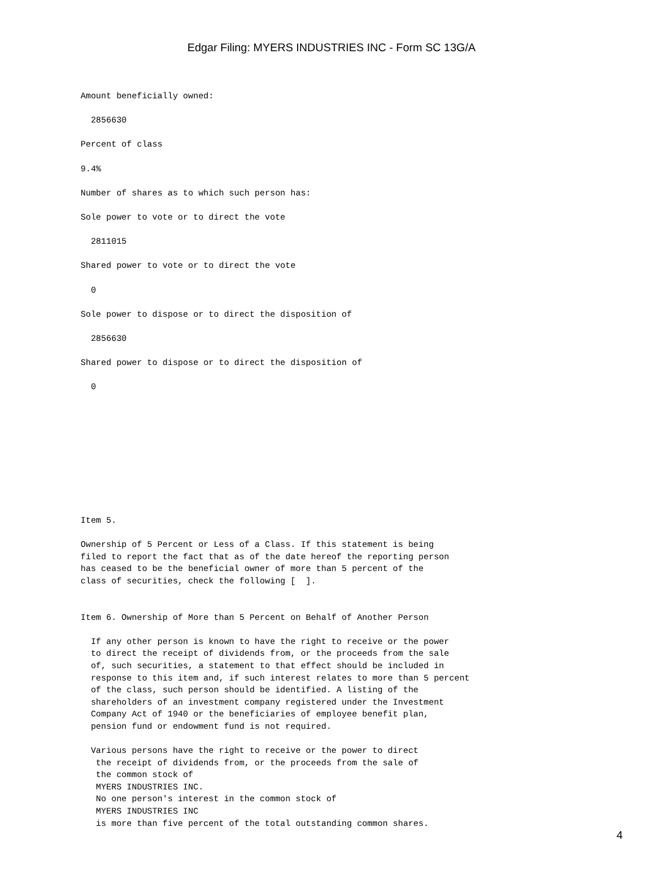Edgar Filing: MYERS INDUSTRIES INC - Form SC 13G/A
Amount beneficially owned:

  2856630

Percent of class

9.4%

Number of shares as to which such person has:

Sole power to vote or to direct the vote

  2811015

Shared power to vote or to direct the vote

  0

Sole power to dispose or to direct the disposition of

  2856630

Shared power to dispose or to direct the disposition of

  0










Item 5.

Ownership of 5 Percent or Less of a Class. If this statement is being
filed to report the fact that as of the date hereof the reporting person
has ceased to be the beneficial owner of more than 5 percent of the
class of securities, check the following [  ].


Item 6. Ownership of More than 5 Percent on Behalf of Another Person

  If any other person is known to have the right to receive or the power
  to direct the receipt of dividends from, or the proceeds from the sale
  of, such securities, a statement to that effect should be included in
  response to this item and, if such interest relates to more than 5 percent
  of the class, such person should be identified. A listing of the
  shareholders of an investment company registered under the Investment
  Company Act of 1940 or the beneficiaries of employee benefit plan,
  pension fund or endowment fund is not required.

  Various persons have the right to receive or the power to direct
   the receipt of dividends from, or the proceeds from the sale of
   the common stock of
   MYERS INDUSTRIES INC.
   No one person's interest in the common stock of
   MYERS INDUSTRIES INC
   is more than five percent of the total outstanding common shares.
4